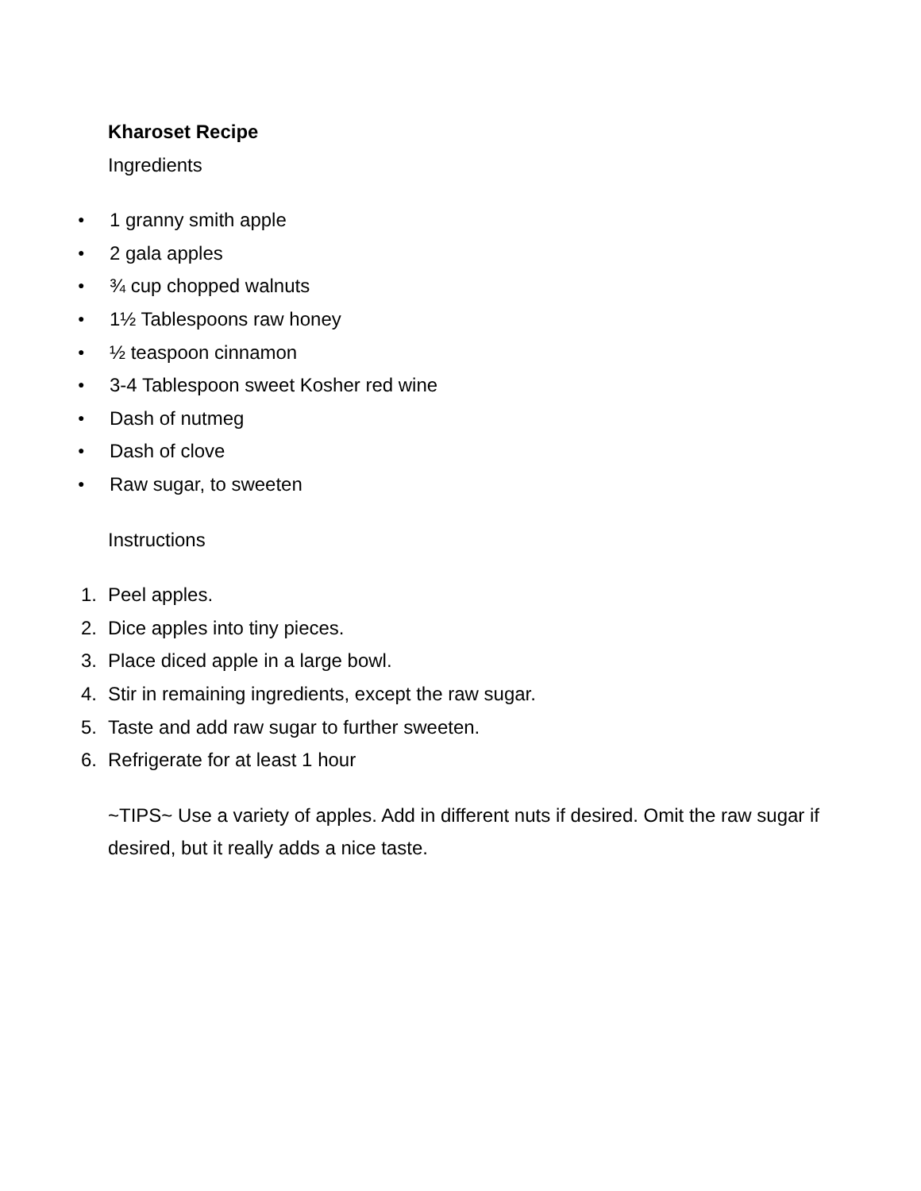Kharoset Recipe
Ingredients
● 1 granny smith apple
● 2 gala apples
● ¾ cup chopped walnuts
● 1½ Tablespoons raw honey
● ½ teaspoon cinnamon
● 3-4 Tablespoon sweet Kosher red wine
● Dash of nutmeg
● Dash of clove
● Raw sugar, to sweeten
Instructions
1. Peel apples.
2. Dice apples into tiny pieces.
3. Place diced apple in a large bowl.
4. Stir in remaining ingredients, except the raw sugar.
5. Taste and add raw sugar to further sweeten.
6. Refrigerate for at least 1 hour
~TIPS~ Use a variety of apples. Add in different nuts if desired. Omit the raw sugar if desired, but it really adds a nice taste.